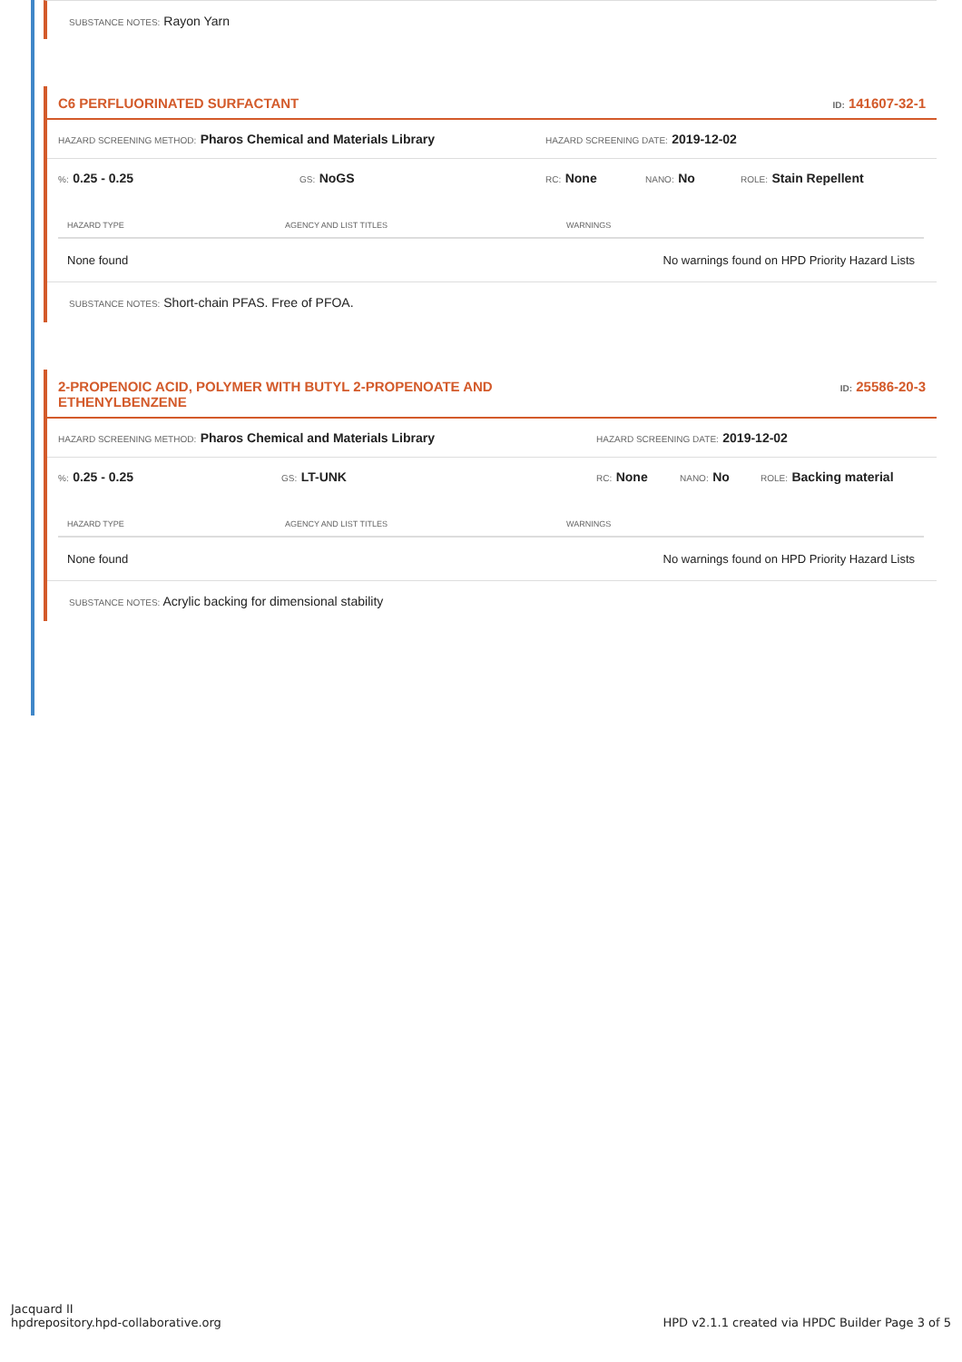SUBSTANCE NOTES: Rayon Yarn
C6 PERFLUORINATED SURFACTANT ID: 141607-32-1
HAZARD SCREENING METHOD: Pharos Chemical and Materials Library HAZARD SCREENING DATE: 2019-12-02
%: 0.25 - 0.25 GS: NoGS RC: None NANO: No ROLE: Stain Repellent
| HAZARD TYPE | AGENCY AND LIST TITLES | WARNINGS |
| --- | --- | --- |
| None found | | No warnings found on HPD Priority Hazard Lists |
SUBSTANCE NOTES: Short-chain PFAS. Free of PFOA.
2-PROPENOIC ACID, POLYMER WITH BUTYL 2-PROPENOATE AND
ETHENYLBENZENE ID: 25586-20-3
HAZARD SCREENING METHOD: Pharos Chemical and Materials Library HAZARD SCREENING DATE: 2019-12-02
%: 0.25 - 0.25 GS: LT-UNK RC: None NANO: No ROLE: Backing material
| HAZARD TYPE | AGENCY AND LIST TITLES | WARNINGS |
| --- | --- | --- |
| None found | | No warnings found on HPD Priority Hazard Lists |
SUBSTANCE NOTES: Acrylic backing for dimensional stability
Jacquard II
hpdrepository.hpd-collaborative.org
HPD v2.1.1 created via HPDC Builder Page 3 of 5